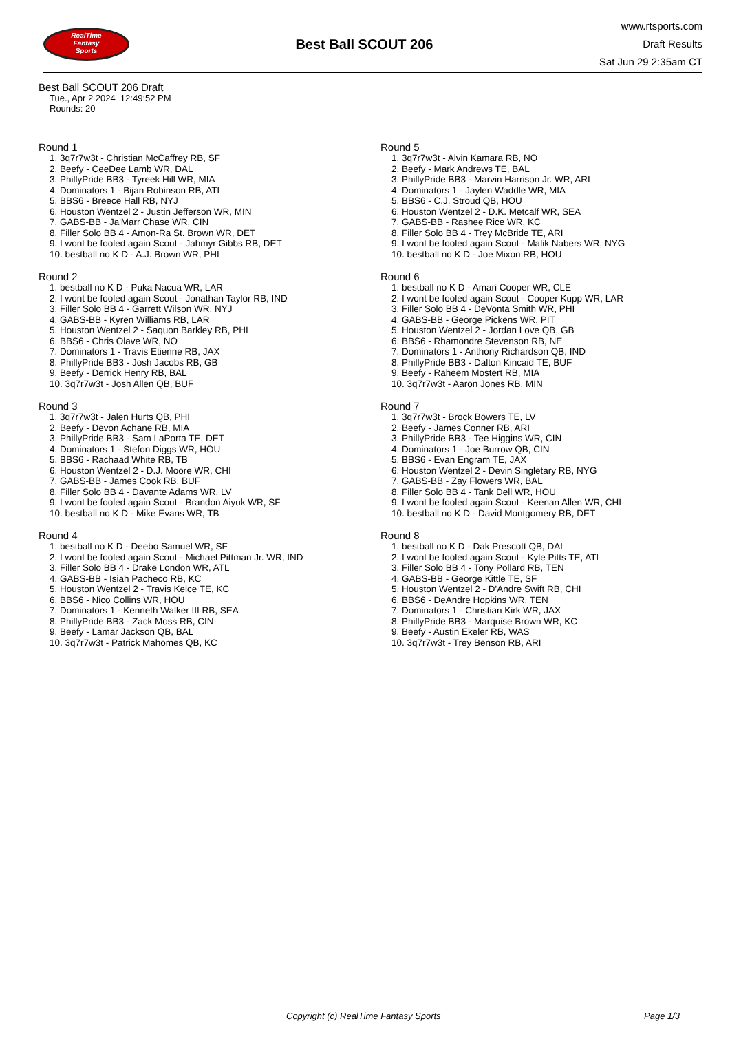RealTime
Fantasy
Sports
Best Ball SCOUT 206
www.rtsports.com
Draft Results
Sat Jun 29 2:35am CT
Best Ball SCOUT 206 Draft
Tue., Apr 2 2024 12:49:52 PM
Rounds: 20
Round 1
1. 3q7r7w3t - Christian McCaffrey RB, SF
2. Beefy - CeeDee Lamb WR, DAL
3. PhillyPride BB3 - Tyreek Hill WR, MIA
4. Dominators 1 - Bijan Robinson RB, ATL
5. BBS6 - Breece Hall RB, NYJ
6. Houston Wentzel 2 - Justin Jefferson WR, MIN
7. GABS-BB - Ja'Marr Chase WR, CIN
8. Filler Solo BB 4 - Amon-Ra St. Brown WR, DET
9. I wont be fooled again Scout - Jahmyr Gibbs RB, DET
10. bestball no K D - A.J. Brown WR, PHI
Round 2
1. bestball no K D - Puka Nacua WR, LAR
2. I wont be fooled again Scout - Jonathan Taylor RB, IND
3. Filler Solo BB 4 - Garrett Wilson WR, NYJ
4. GABS-BB - Kyren Williams RB, LAR
5. Houston Wentzel 2 - Saquon Barkley RB, PHI
6. BBS6 - Chris Olave WR, NO
7. Dominators 1 - Travis Etienne RB, JAX
8. PhillyPride BB3 - Josh Jacobs RB, GB
9. Beefy - Derrick Henry RB, BAL
10. 3q7r7w3t - Josh Allen QB, BUF
Round 3
1. 3q7r7w3t - Jalen Hurts QB, PHI
2. Beefy - Devon Achane RB, MIA
3. PhillyPride BB3 - Sam LaPorta TE, DET
4. Dominators 1 - Stefon Diggs WR, HOU
5. BBS6 - Rachaad White RB, TB
6. Houston Wentzel 2 - D.J. Moore WR, CHI
7. GABS-BB - James Cook RB, BUF
8. Filler Solo BB 4 - Davante Adams WR, LV
9. I wont be fooled again Scout - Brandon Aiyuk WR, SF
10. bestball no K D - Mike Evans WR, TB
Round 4
1. bestball no K D - Deebo Samuel WR, SF
2. I wont be fooled again Scout - Michael Pittman Jr. WR, IND
3. Filler Solo BB 4 - Drake London WR, ATL
4. GABS-BB - Isiah Pacheco RB, KC
5. Houston Wentzel 2 - Travis Kelce TE, KC
6. BBS6 - Nico Collins WR, HOU
7. Dominators 1 - Kenneth Walker III RB, SEA
8. PhillyPride BB3 - Zack Moss RB, CIN
9. Beefy - Lamar Jackson QB, BAL
10. 3q7r7w3t - Patrick Mahomes QB, KC
Round 5
1. 3q7r7w3t - Alvin Kamara RB, NO
2. Beefy - Mark Andrews TE, BAL
3. PhillyPride BB3 - Marvin Harrison Jr. WR, ARI
4. Dominators 1 - Jaylen Waddle WR, MIA
5. BBS6 - C.J. Stroud QB, HOU
6. Houston Wentzel 2 - D.K. Metcalf WR, SEA
7. GABS-BB - Rashee Rice WR, KC
8. Filler Solo BB 4 - Trey McBride TE, ARI
9. I wont be fooled again Scout - Malik Nabers WR, NYG
10. bestball no K D - Joe Mixon RB, HOU
Round 6
1. bestball no K D - Amari Cooper WR, CLE
2. I wont be fooled again Scout - Cooper Kupp WR, LAR
3. Filler Solo BB 4 - DeVonta Smith WR, PHI
4. GABS-BB - George Pickens WR, PIT
5. Houston Wentzel 2 - Jordan Love QB, GB
6. BBS6 - Rhamondre Stevenson RB, NE
7. Dominators 1 - Anthony Richardson QB, IND
8. PhillyPride BB3 - Dalton Kincaid TE, BUF
9. Beefy - Raheem Mostert RB, MIA
10. 3q7r7w3t - Aaron Jones RB, MIN
Round 7
1. 3q7r7w3t - Brock Bowers TE, LV
2. Beefy - James Conner RB, ARI
3. PhillyPride BB3 - Tee Higgins WR, CIN
4. Dominators 1 - Joe Burrow QB, CIN
5. BBS6 - Evan Engram TE, JAX
6. Houston Wentzel 2 - Devin Singletary RB, NYG
7. GABS-BB - Zay Flowers WR, BAL
8. Filler Solo BB 4 - Tank Dell WR, HOU
9. I wont be fooled again Scout - Keenan Allen WR, CHI
10. bestball no K D - David Montgomery RB, DET
Round 8
1. bestball no K D - Dak Prescott QB, DAL
2. I wont be fooled again Scout - Kyle Pitts TE, ATL
3. Filler Solo BB 4 - Tony Pollard RB, TEN
4. GABS-BB - George Kittle TE, SF
5. Houston Wentzel 2 - D'Andre Swift RB, CHI
6. BBS6 - DeAndre Hopkins WR, TEN
7. Dominators 1 - Christian Kirk WR, JAX
8. PhillyPride BB3 - Marquise Brown WR, KC
9. Beefy - Austin Ekeler RB, WAS
10. 3q7r7w3t - Trey Benson RB, ARI
Copyright (c) RealTime Fantasy Sports Page 1/3